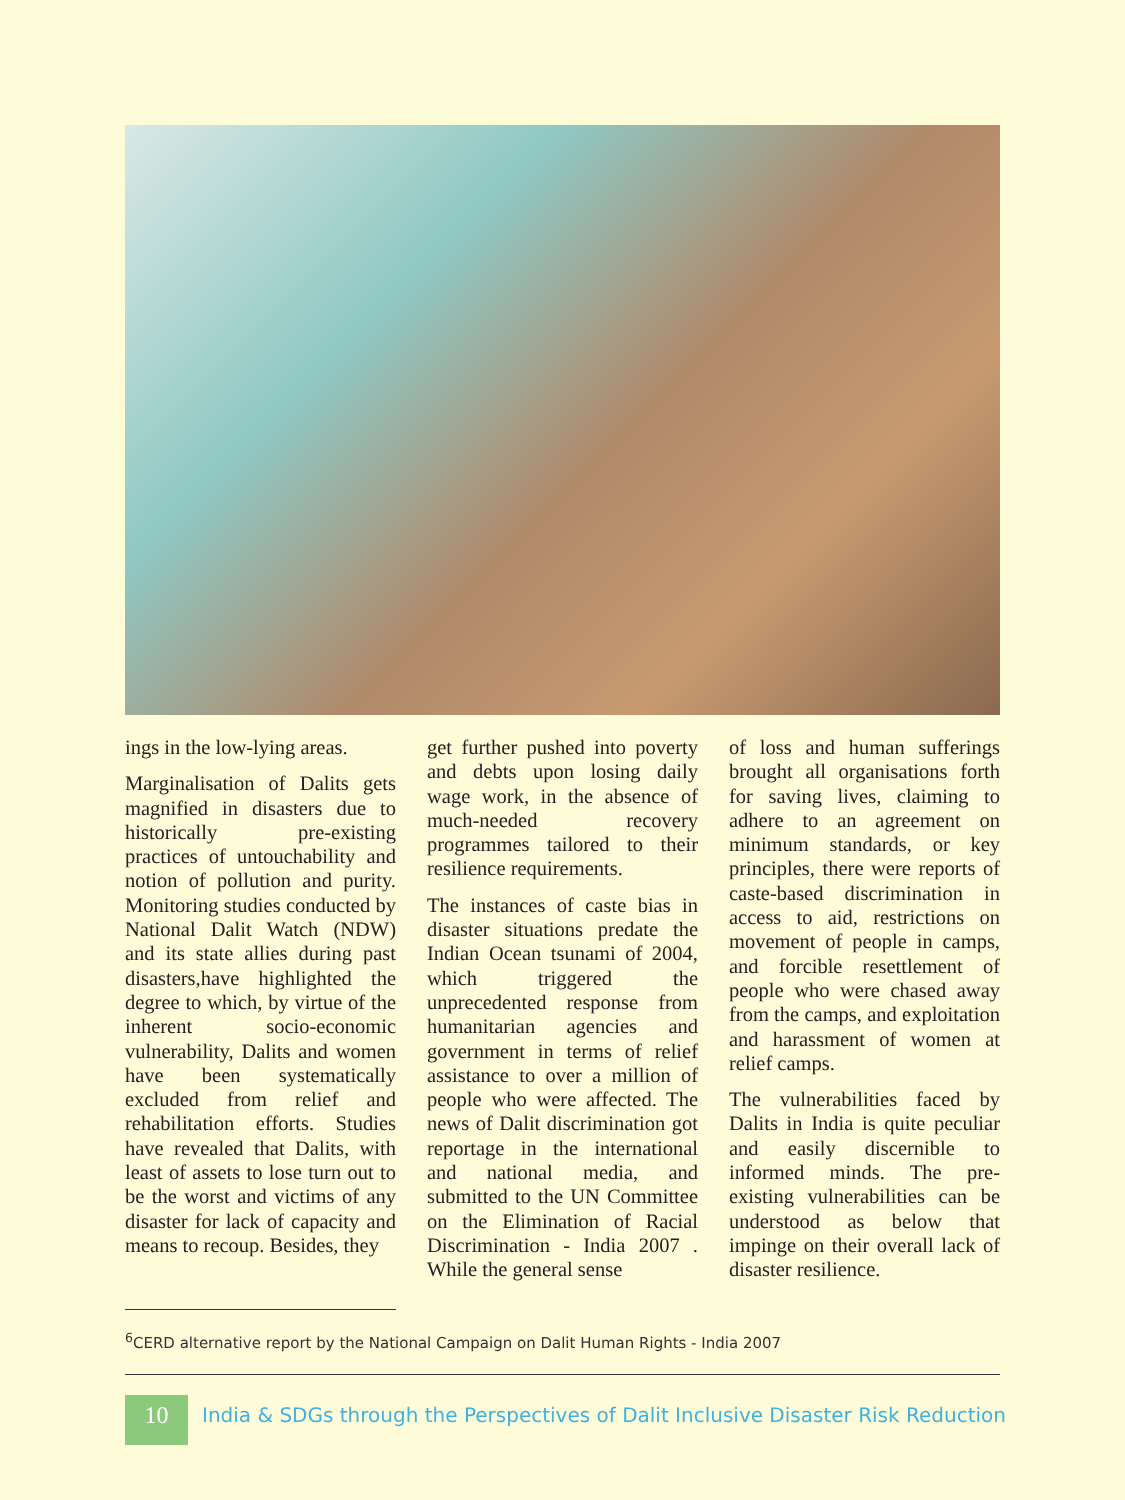ings in the low-lying areas.
Marginalisation of Dalits gets magnified in disasters due to historically pre-existing practices of untouchability and notion of pollution and purity. Monitoring studies conducted by National Dalit Watch (NDW) and its state allies during past disasters,have highlighted the degree to which, by virtue of the inherent socio-economic vulnerability, Dalits and women have been systematically excluded from relief and rehabilitation efforts. Studies have revealed that Dalits, with least of assets to lose turn out to be the worst and victims of any disaster for lack of capacity and means to recoup. Besides, they
get further pushed into poverty and debts upon losing daily wage work, in the absence of much-needed recovery programmes tailored to their resilience requirements.
The instances of caste bias in disaster situations predate the Indian Ocean tsunami of 2004, which triggered the unprecedented response from humanitarian agencies and government in terms of relief assistance to over a million of people who were affected. The news of Dalit discrimination got reportage in the international and national media, and submitted to the UN Committee on the Elimination of Racial Discrimination - India 2007 . While the general sense
of loss and human sufferings brought all organisations forth for saving lives, claiming to adhere to an agreement on minimum standards, or key principles, there were reports of caste-based discrimination in access to aid, restrictions on movement of people in camps, and forcible resettlement of people who were chased away from the camps, and exploitation and harassment of women at relief camps.
The vulnerabilities faced by Dalits in India is quite peculiar and easily discernible to informed minds. The pre-existing vulnerabilities can be understood as below that impinge on their overall lack of disaster resilience.
<sup>6</sup>CERD alternative report by the National Campaign on Dalit Human Rights - India 2007
10
India & SDGs through the Perspectives of Dalit Inclusive Disaster Risk Reduction